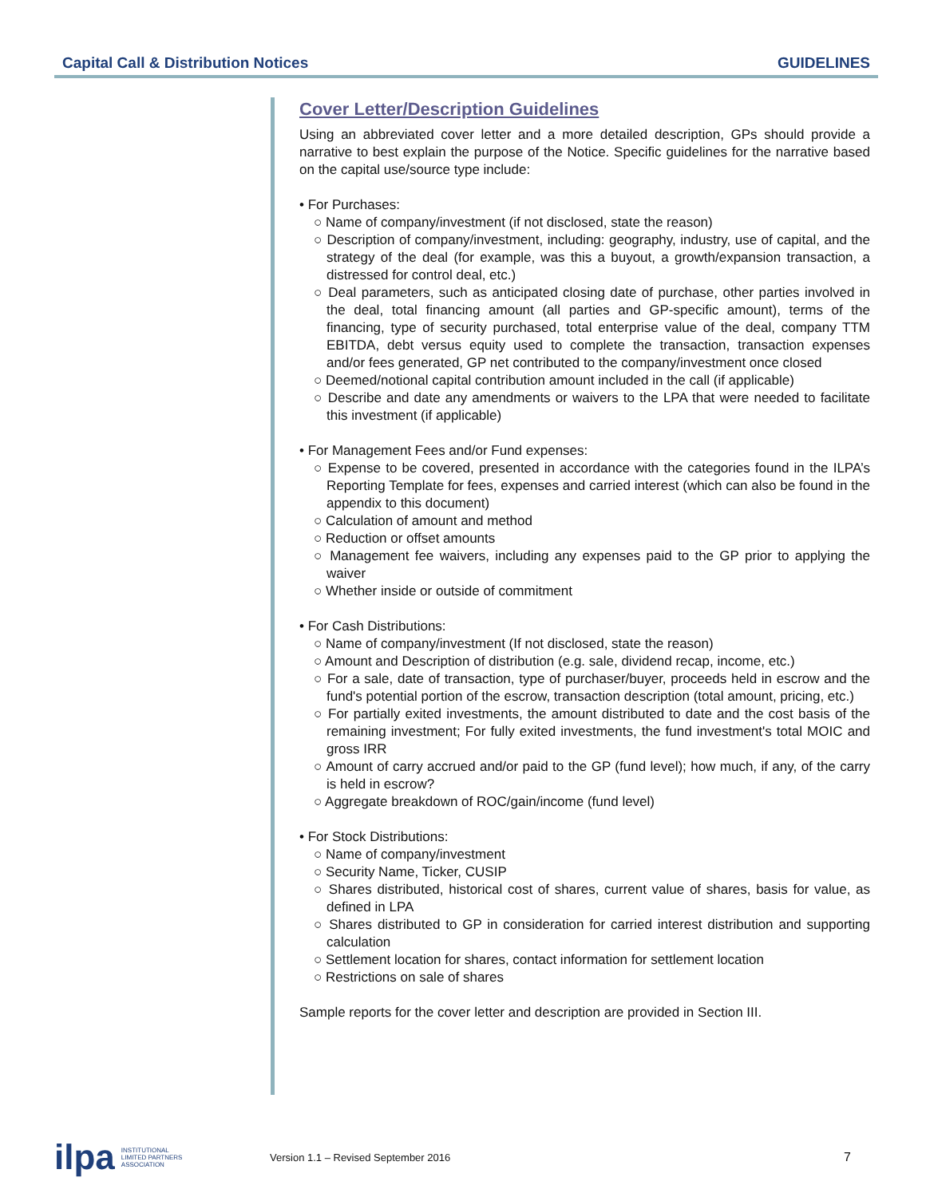Capital Call & Distribution Notices GUIDELINES
Cover Letter/Description Guidelines
Using an abbreviated cover letter and a more detailed description, GPs should provide a narrative to best explain the purpose of the Notice. Specific guidelines for the narrative based on the capital use/source type include:
• For Purchases:
○ Name of company/investment (if not disclosed, state the reason)
○ Description of company/investment, including: geography, industry, use of capital, and the strategy of the deal (for example, was this a buyout, a growth/expansion transaction, a distressed for control deal, etc.)
○ Deal parameters, such as anticipated closing date of purchase, other parties involved in the deal, total financing amount (all parties and GP-specific amount), terms of the financing, type of security purchased, total enterprise value of the deal, company TTM EBITDA, debt versus equity used to complete the transaction, transaction expenses and/or fees generated, GP net contributed to the company/investment once closed
○ Deemed/notional capital contribution amount included in the call (if applicable)
○ Describe and date any amendments or waivers to the LPA that were needed to facilitate this investment (if applicable)
• For Management Fees and/or Fund expenses:
○ Expense to be covered, presented in accordance with the categories found in the ILPA’s Reporting Template for fees, expenses and carried interest (which can also be found in the appendix to this document)
○ Calculation of amount and method
○ Reduction or offset amounts
○ Management fee waivers, including any expenses paid to the GP prior to applying the waiver
○ Whether inside or outside of commitment
• For Cash Distributions:
○ Name of company/investment (If not disclosed, state the reason)
○ Amount and Description of distribution (e.g. sale, dividend recap, income, etc.)
○ For a sale, date of transaction, type of purchaser/buyer, proceeds held in escrow and the fund's potential portion of the escrow, transaction description (total amount, pricing, etc.)
○ For partially exited investments, the amount distributed to date and the cost basis of the remaining investment; For fully exited investments, the fund investment's total MOIC and gross IRR
○ Amount of carry accrued and/or paid to the GP (fund level); how much, if any, of the carry is held in escrow?
○ Aggregate breakdown of ROC/gain/income (fund level)
• For Stock Distributions:
○ Name of company/investment
○ Security Name, Ticker, CUSIP
○ Shares distributed, historical cost of shares, current value of shares, basis for value, as defined in LPA
○ Shares distributed to GP in consideration for carried interest distribution and supporting calculation
○ Settlement location for shares, contact information for settlement location
○ Restrictions on sale of shares
Sample reports for the cover letter and description are provided in Section III.
ilpa INSTITUTIONAL
LIMITED PARTNERS
ASSOCIATION
Version 1.1 – Revised September 2016 7